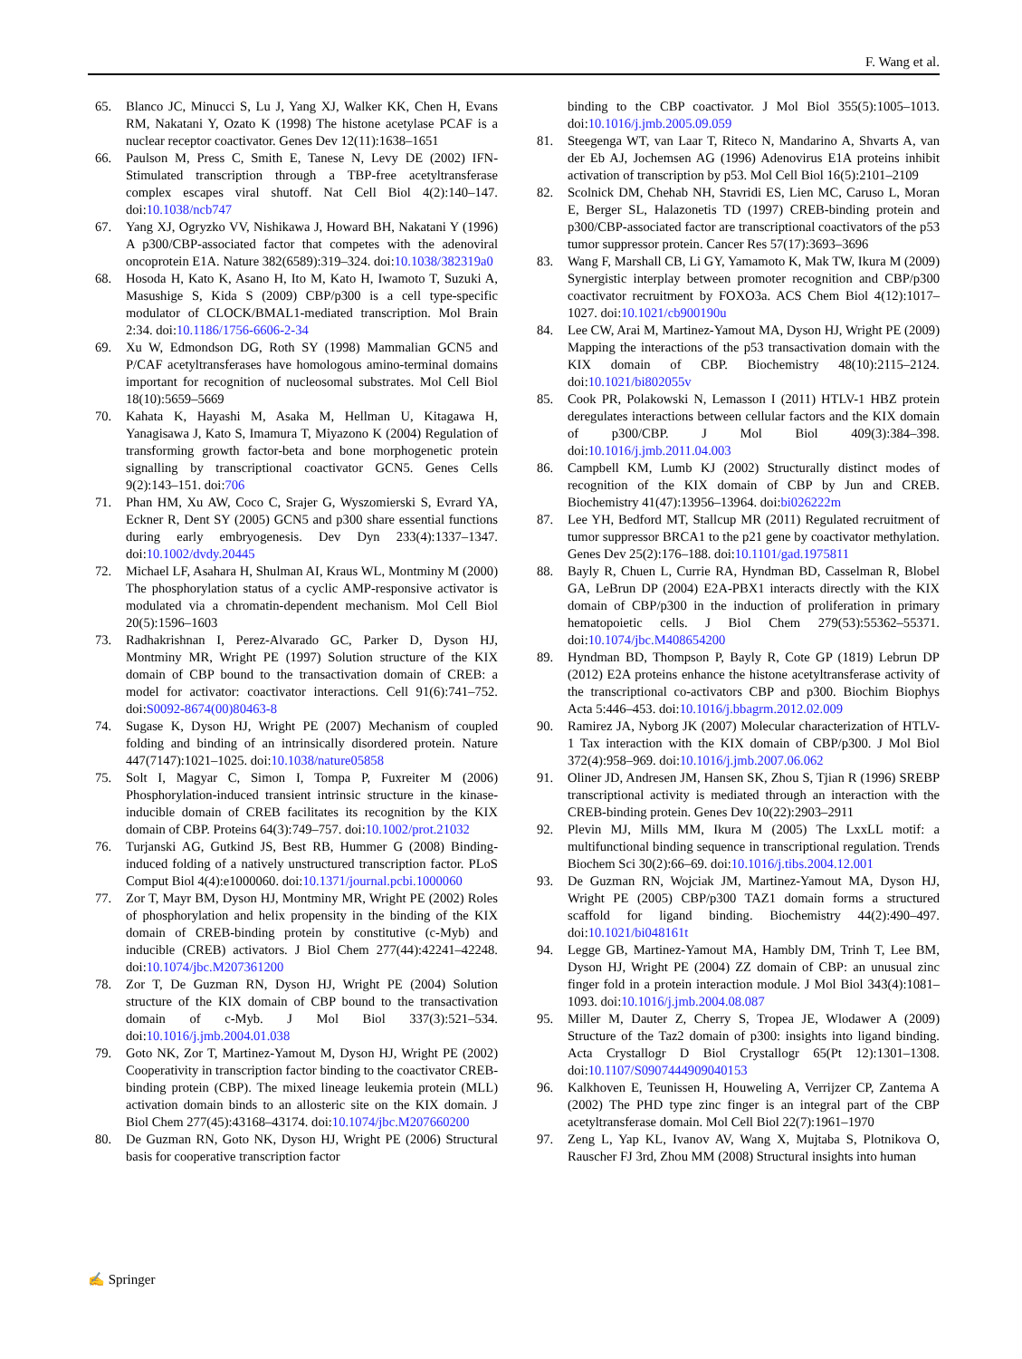F. Wang et al.
65. Blanco JC, Minucci S, Lu J, Yang XJ, Walker KK, Chen H, Evans RM, Nakatani Y, Ozato K (1998) The histone acetylase PCAF is a nuclear receptor coactivator. Genes Dev 12(11):1638–1651
66. Paulson M, Press C, Smith E, Tanese N, Levy DE (2002) IFN-Stimulated transcription through a TBP-free acetyltransferase complex escapes viral shutoff. Nat Cell Biol 4(2):140–147. doi:10.1038/ncb747
67. Yang XJ, Ogryzko VV, Nishikawa J, Howard BH, Nakatani Y (1996) A p300/CBP-associated factor that competes with the adenoviral oncoprotein E1A. Nature 382(6589):319–324. doi:10.1038/382319a0
68. Hosoda H, Kato K, Asano H, Ito M, Kato H, Iwamoto T, Suzuki A, Masushige S, Kida S (2009) CBP/p300 is a cell type-specific modulator of CLOCK/BMAL1-mediated transcription. Mol Brain 2:34. doi:10.1186/1756-6606-2-34
69. Xu W, Edmondson DG, Roth SY (1998) Mammalian GCN5 and P/CAF acetyltransferases have homologous amino-terminal domains important for recognition of nucleosomal substrates. Mol Cell Biol 18(10):5659–5669
70. Kahata K, Hayashi M, Asaka M, Hellman U, Kitagawa H, Yanagisawa J, Kato S, Imamura T, Miyazono K (2004) Regulation of transforming growth factor-beta and bone morphogenetic protein signalling by transcriptional coactivator GCN5. Genes Cells 9(2):143–151. doi:706
71. Phan HM, Xu AW, Coco C, Srajer G, Wyszomierski S, Evrard YA, Eckner R, Dent SY (2005) GCN5 and p300 share essential functions during early embryogenesis. Dev Dyn 233(4):1337–1347. doi:10.1002/dvdy.20445
72. Michael LF, Asahara H, Shulman AI, Kraus WL, Montminy M (2000) The phosphorylation status of a cyclic AMP-responsive activator is modulated via a chromatin-dependent mechanism. Mol Cell Biol 20(5):1596–1603
73. Radhakrishnan I, Perez-Alvarado GC, Parker D, Dyson HJ, Montminy MR, Wright PE (1997) Solution structure of the KIX domain of CBP bound to the transactivation domain of CREB: a model for activator: coactivator interactions. Cell 91(6):741–752. doi:S0092-8674(00)80463-8
74. Sugase K, Dyson HJ, Wright PE (2007) Mechanism of coupled folding and binding of an intrinsically disordered protein. Nature 447(7147):1021–1025. doi:10.1038/nature05858
75. Solt I, Magyar C, Simon I, Tompa P, Fuxreiter M (2006) Phosphorylation-induced transient intrinsic structure in the kinase-inducible domain of CREB facilitates its recognition by the KIX domain of CBP. Proteins 64(3):749–757. doi:10.1002/prot.21032
76. Turjanski AG, Gutkind JS, Best RB, Hummer G (2008) Binding-induced folding of a natively unstructured transcription factor. PLoS Comput Biol 4(4):e1000060. doi:10.1371/journal.pcbi.1000060
77. Zor T, Mayr BM, Dyson HJ, Montminy MR, Wright PE (2002) Roles of phosphorylation and helix propensity in the binding of the KIX domain of CREB-binding protein by constitutive (c-Myb) and inducible (CREB) activators. J Biol Chem 277(44):42241–42248. doi:10.1074/jbc.M207361200
78. Zor T, De Guzman RN, Dyson HJ, Wright PE (2004) Solution structure of the KIX domain of CBP bound to the transactivation domain of c-Myb. J Mol Biol 337(3):521–534. doi:10.1016/j.jmb.2004.01.038
79. Goto NK, Zor T, Martinez-Yamout M, Dyson HJ, Wright PE (2002) Cooperativity in transcription factor binding to the coactivator CREB-binding protein (CBP). The mixed lineage leukemia protein (MLL) activation domain binds to an allosteric site on the KIX domain. J Biol Chem 277(45):43168–43174. doi:10.1074/jbc.M207660200
80. De Guzman RN, Goto NK, Dyson HJ, Wright PE (2006) Structural basis for cooperative transcription factor
binding to the CBP coactivator. J Mol Biol 355(5):1005–1013. doi:10.1016/j.jmb.2005.09.059
81. Steegenga WT, van Laar T, Riteco N, Mandarino A, Shvarts A, van der Eb AJ, Jochemsen AG (1996) Adenovirus E1A proteins inhibit activation of transcription by p53. Mol Cell Biol 16(5):2101–2109
82. Scolnick DM, Chehab NH, Stavridi ES, Lien MC, Caruso L, Moran E, Berger SL, Halazonetis TD (1997) CREB-binding protein and p300/CBP-associated factor are transcriptional coactivators of the p53 tumor suppressor protein. Cancer Res 57(17):3693–3696
83. Wang F, Marshall CB, Li GY, Yamamoto K, Mak TW, Ikura M (2009) Synergistic interplay between promoter recognition and CBP/p300 coactivator recruitment by FOXO3a. ACS Chem Biol 4(12):1017–1027. doi:10.1021/cb900190u
84. Lee CW, Arai M, Martinez-Yamout MA, Dyson HJ, Wright PE (2009) Mapping the interactions of the p53 transactivation domain with the KIX domain of CBP. Biochemistry 48(10):2115–2124. doi:10.1021/bi802055v
85. Cook PR, Polakowski N, Lemasson I (2011) HTLV-1 HBZ protein deregulates interactions between cellular factors and the KIX domain of p300/CBP. J Mol Biol 409(3):384–398. doi:10.1016/j.jmb.2011.04.003
86. Campbell KM, Lumb KJ (2002) Structurally distinct modes of recognition of the KIX domain of CBP by Jun and CREB. Biochemistry 41(47):13956–13964. doi:bi026222m
87. Lee YH, Bedford MT, Stallcup MR (2011) Regulated recruitment of tumor suppressor BRCA1 to the p21 gene by coactivator methylation. Genes Dev 25(2):176–188. doi:10.1101/gad.1975811
88. Bayly R, Chuen L, Currie RA, Hyndman BD, Casselman R, Blobel GA, LeBrun DP (2004) E2A-PBX1 interacts directly with the KIX domain of CBP/p300 in the induction of proliferation in primary hematopoietic cells. J Biol Chem 279(53):55362–55371. doi:10.1074/jbc.M408654200
89. Hyndman BD, Thompson P, Bayly R, Cote GP (1819) Lebrun DP (2012) E2A proteins enhance the histone acetyltransferase activity of the transcriptional co-activators CBP and p300. Biochim Biophys Acta 5:446–453. doi:10.1016/j.bbagrm.2012.02.009
90. Ramirez JA, Nyborg JK (2007) Molecular characterization of HTLV-1 Tax interaction with the KIX domain of CBP/p300. J Mol Biol 372(4):958–969. doi:10.1016/j.jmb.2007.06.062
91. Oliner JD, Andresen JM, Hansen SK, Zhou S, Tjian R (1996) SREBP transcriptional activity is mediated through an interaction with the CREB-binding protein. Genes Dev 10(22):2903–2911
92. Plevin MJ, Mills MM, Ikura M (2005) The LxxLL motif: a multifunctional binding sequence in transcriptional regulation. Trends Biochem Sci 30(2):66–69. doi:10.1016/j.tibs.2004.12.001
93. De Guzman RN, Wojciak JM, Martinez-Yamout MA, Dyson HJ, Wright PE (2005) CBP/p300 TAZ1 domain forms a structured scaffold for ligand binding. Biochemistry 44(2):490–497. doi:10.1021/bi048161t
94. Legge GB, Martinez-Yamout MA, Hambly DM, Trinh T, Lee BM, Dyson HJ, Wright PE (2004) ZZ domain of CBP: an unusual zinc finger fold in a protein interaction module. J Mol Biol 343(4):1081–1093. doi:10.1016/j.jmb.2004.08.087
95. Miller M, Dauter Z, Cherry S, Tropea JE, Wlodawer A (2009) Structure of the Taz2 domain of p300: insights into ligand binding. Acta Crystallogr D Biol Crystallogr 65(Pt 12):1301–1308. doi:10.1107/S0907444909040153
96. Kalkhoven E, Teunissen H, Houweling A, Verrijzer CP, Zantema A (2002) The PHD type zinc finger is an integral part of the CBP acetyltransferase domain. Mol Cell Biol 22(7):1961–1970
97. Zeng L, Yap KL, Ivanov AV, Wang X, Mujtaba S, Plotnikova O, Rauscher FJ 3rd, Zhou MM (2008) Structural insights into human
✍ Springer